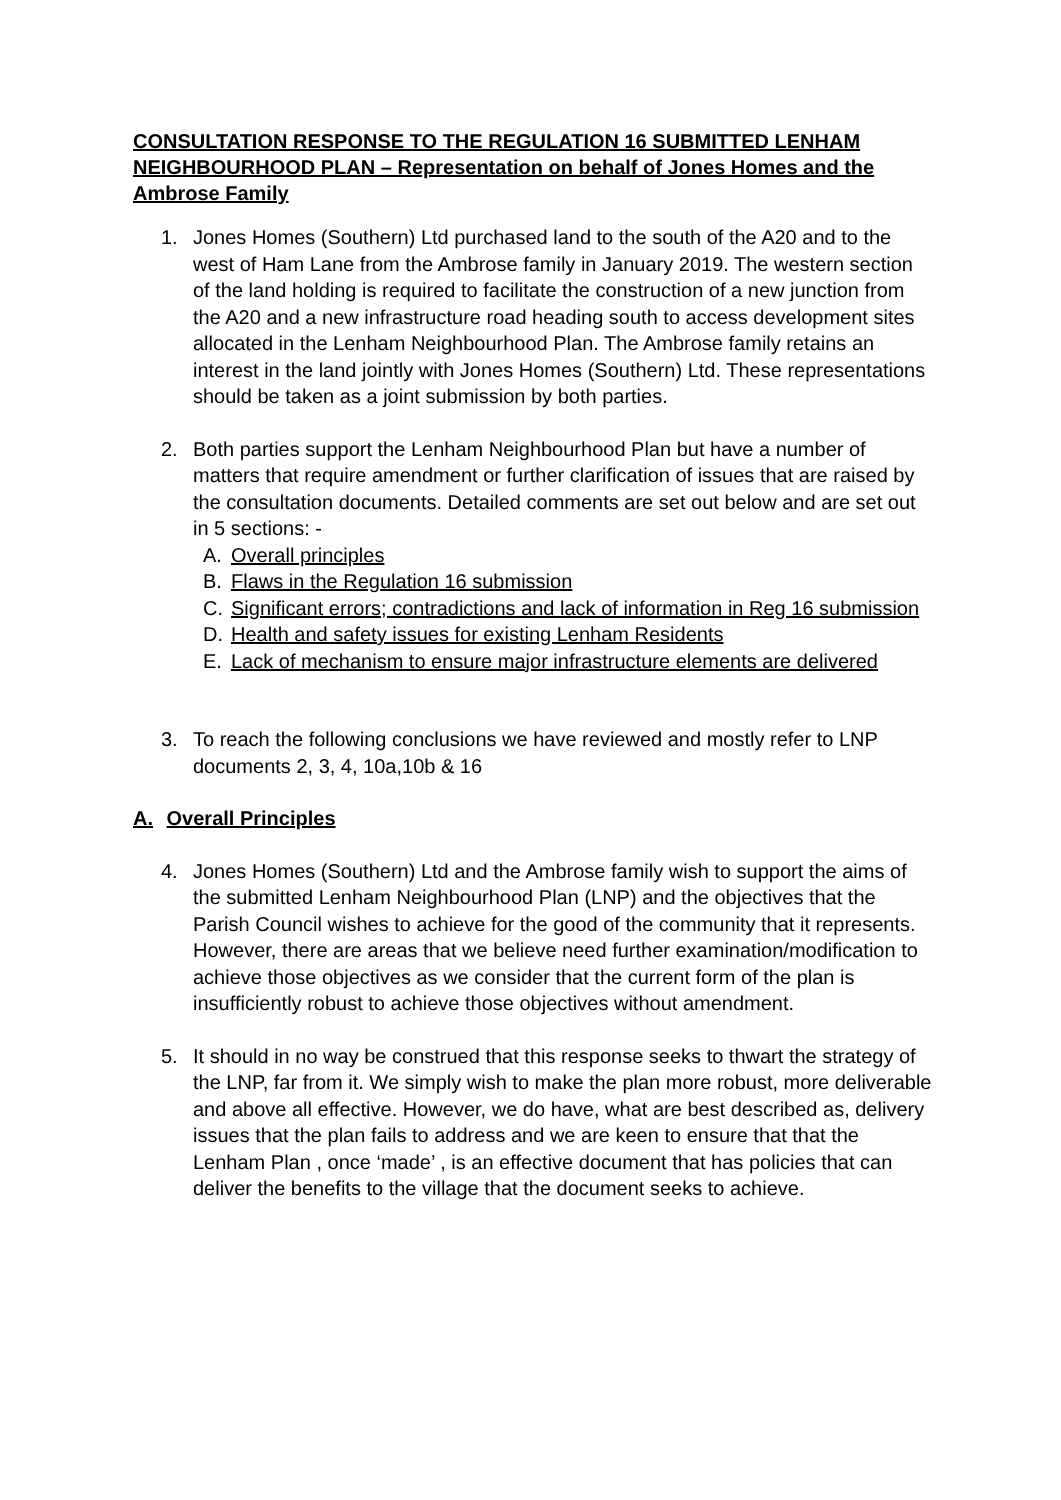CONSULTATION RESPONSE TO THE REGULATION 16 SUBMITTED LENHAM NEIGHBOURHOOD PLAN – Representation on behalf of Jones Homes and the Ambrose Family
1. Jones Homes (Southern) Ltd purchased land to the south of the A20 and to the west of Ham Lane from the Ambrose family in January 2019. The western section of the land holding is required to facilitate the construction of a new junction from the A20 and a new infrastructure road heading south to access development sites allocated in the Lenham Neighbourhood Plan. The Ambrose family retains an interest in the land jointly with Jones Homes (Southern) Ltd. These representations should be taken as a joint submission by both parties.
2. Both parties support the Lenham Neighbourhood Plan but have a number of matters that require amendment or further clarification of issues that are raised by the consultation documents. Detailed comments are set out below and are set out in 5 sections: -
A. Overall principles
B. Flaws in the Regulation 16 submission
C. Significant errors; contradictions and lack of information in Reg 16 submission
D. Health and safety issues for existing Lenham Residents
E. Lack of mechanism to ensure major infrastructure elements are delivered
3. To reach the following conclusions we have reviewed and mostly refer to LNP documents 2, 3, 4, 10a,10b & 16
A. Overall Principles
4. Jones Homes (Southern) Ltd and the Ambrose family wish to support the aims of the submitted Lenham Neighbourhood Plan (LNP) and the objectives that the Parish Council wishes to achieve for the good of the community that it represents. However, there are areas that we believe need further examination/modification to achieve those objectives as we consider that the current form of the plan is insufficiently robust to achieve those objectives without amendment.
5. It should in no way be construed that this response seeks to thwart the strategy of the LNP, far from it. We simply wish to make the plan more robust, more deliverable and above all effective. However, we do have, what are best described as, delivery issues that the plan fails to address and we are keen to ensure that that the Lenham Plan , once ‘made’ , is an effective document that has policies that can deliver the benefits to the village that the document seeks to achieve.